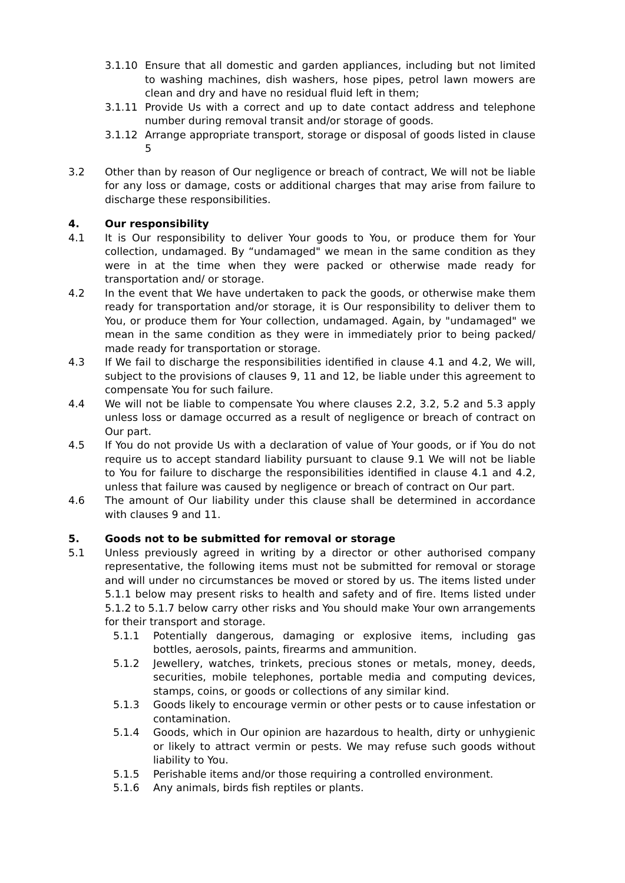3.1.10 Ensure that all domestic and garden appliances, including but not limited to washing machines, dish washers, hose pipes, petrol lawn mowers are clean and dry and have no residual fluid left in them;
3.1.11 Provide Us with a correct and up to date contact address and telephone number during removal transit and/or storage of goods.
3.1.12 Arrange appropriate transport, storage or disposal of goods listed in clause 5
3.2 Other than by reason of Our negligence or breach of contract, We will not be liable for any loss or damage, costs or additional charges that may arise from failure to discharge these responsibilities.
4. Our responsibility
4.1 It is Our responsibility to deliver Your goods to You, or produce them for Your collection, undamaged. By “undamaged" we mean in the same condition as they were in at the time when they were packed or otherwise made ready for transportation and/ or storage.
4.2 In the event that We have undertaken to pack the goods, or otherwise make them ready for transportation and/or storage, it is Our responsibility to deliver them to You, or produce them for Your collection, undamaged. Again, by "undamaged" we mean in the same condition as they were in immediately prior to being packed/ made ready for transportation or storage.
4.3 If We fail to discharge the responsibilities identified in clause 4.1 and 4.2, We will, subject to the provisions of clauses 9, 11 and 12, be liable under this agreement to compensate You for such failure.
4.4 We will not be liable to compensate You where clauses 2.2, 3.2, 5.2 and 5.3 apply unless loss or damage occurred as a result of negligence or breach of contract on Our part.
4.5 If You do not provide Us with a declaration of value of Your goods, or if You do not require us to accept standard liability pursuant to clause 9.1 We will not be liable to You for failure to discharge the responsibilities identified in clause 4.1 and 4.2, unless that failure was caused by negligence or breach of contract on Our part.
4.6 The amount of Our liability under this clause shall be determined in accordance with clauses 9 and 11.
5. Goods not to be submitted for removal or storage
5.1 Unless previously agreed in writing by a director or other authorised company representative, the following items must not be submitted for removal or storage and will under no circumstances be moved or stored by us. The items listed under 5.1.1 below may present risks to health and safety and of fire. Items listed under 5.1.2 to 5.1.7 below carry other risks and You should make Your own arrangements for their transport and storage.
5.1.1 Potentially dangerous, damaging or explosive items, including gas bottles, aerosols, paints, firearms and ammunition.
5.1.2 Jewellery, watches, trinkets, precious stones or metals, money, deeds, securities, mobile telephones, portable media and computing devices, stamps, coins, or goods or collections of any similar kind.
5.1.3 Goods likely to encourage vermin or other pests or to cause infestation or contamination.
5.1.4 Goods, which in Our opinion are hazardous to health, dirty or unhygienic or likely to attract vermin or pests. We may refuse such goods without liability to You.
5.1.5 Perishable items and/or those requiring a controlled environment.
5.1.6 Any animals, birds fish reptiles or plants.